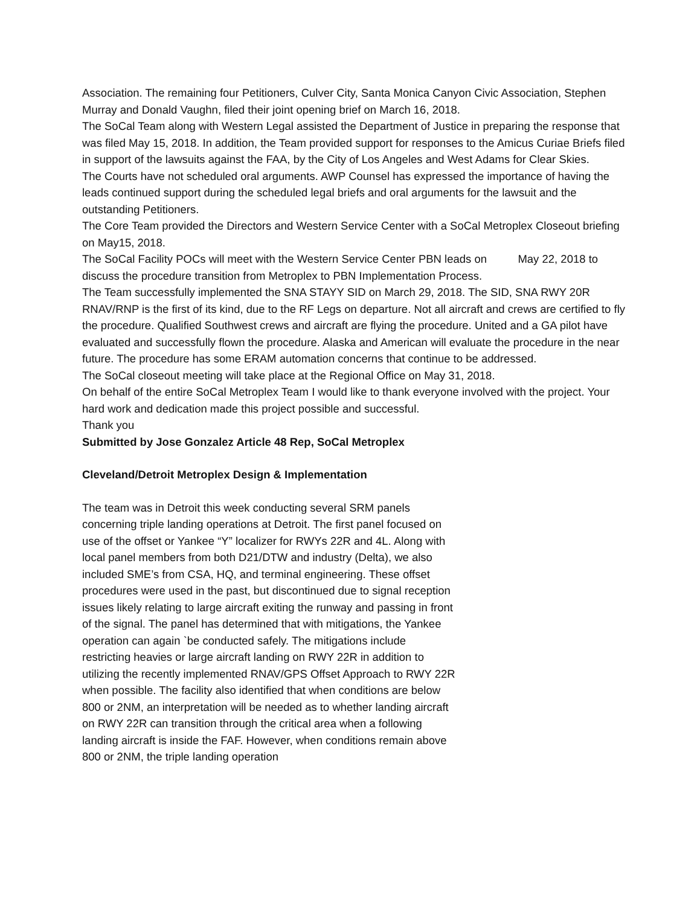Association. The remaining four Petitioners, Culver City, Santa Monica Canyon Civic Association, Stephen Murray and Donald Vaughn, filed their joint opening brief on March 16, 2018.
The SoCal Team along with Western Legal assisted the Department of Justice in preparing the response that was filed May 15, 2018. In addition, the Team provided support for responses to the Amicus Curiae Briefs filed in support of the lawsuits against the FAA, by the City of Los Angeles and West Adams for Clear Skies.
The Courts have not scheduled oral arguments. AWP Counsel has expressed the importance of having the leads continued support during the scheduled legal briefs and oral arguments for the lawsuit and the outstanding Petitioners.
The Core Team provided the Directors and Western Service Center with a SoCal Metroplex Closeout briefing on May15, 2018.
The SoCal Facility POCs will meet with the Western Service Center PBN leads on May 22, 2018 to discuss the procedure transition from Metroplex to PBN Implementation Process.
The Team successfully implemented the SNA STAYY SID on March 29, 2018. The SID, SNA RWY 20R RNAV/RNP is the first of its kind, due to the RF Legs on departure. Not all aircraft and crews are certified to fly the procedure. Qualified Southwest crews and aircraft are flying the procedure. United and a GA pilot have evaluated and successfully flown the procedure. Alaska and American will evaluate the procedure in the near future. The procedure has some ERAM automation concerns that continue to be addressed.
The SoCal closeout meeting will take place at the Regional Office on May 31, 2018.
On behalf of the entire SoCal Metroplex Team I would like to thank everyone involved with the project. Your hard work and dedication made this project possible and successful.
Thank you
Submitted by Jose Gonzalez Article 48 Rep, SoCal Metroplex
Cleveland/Detroit Metroplex Design & Implementation
The team was in Detroit this week conducting several SRM panels concerning triple landing operations at Detroit. The first panel focused on use of the offset or Yankee “Y” localizer for RWYs 22R and 4L. Along with local panel members from both D21/DTW and industry (Delta), we also included SME’s from CSA, HQ, and terminal engineering. These offset procedures were used in the past, but discontinued due to signal reception issues likely relating to large aircraft exiting the runway and passing in front of the signal. The panel has determined that with mitigations, the Yankee operation can again `be conducted safely. The mitigations include restricting heavies or large aircraft landing on RWY 22R in addition to utilizing the recently implemented RNAV/GPS Offset Approach to RWY 22R when possible. The facility also identified that when conditions are below 800 or 2NM, an interpretation will be needed as to whether landing aircraft on RWY 22R can transition through the critical area when a following landing aircraft is inside the FAF. However, when conditions remain above 800 or 2NM, the triple landing operation